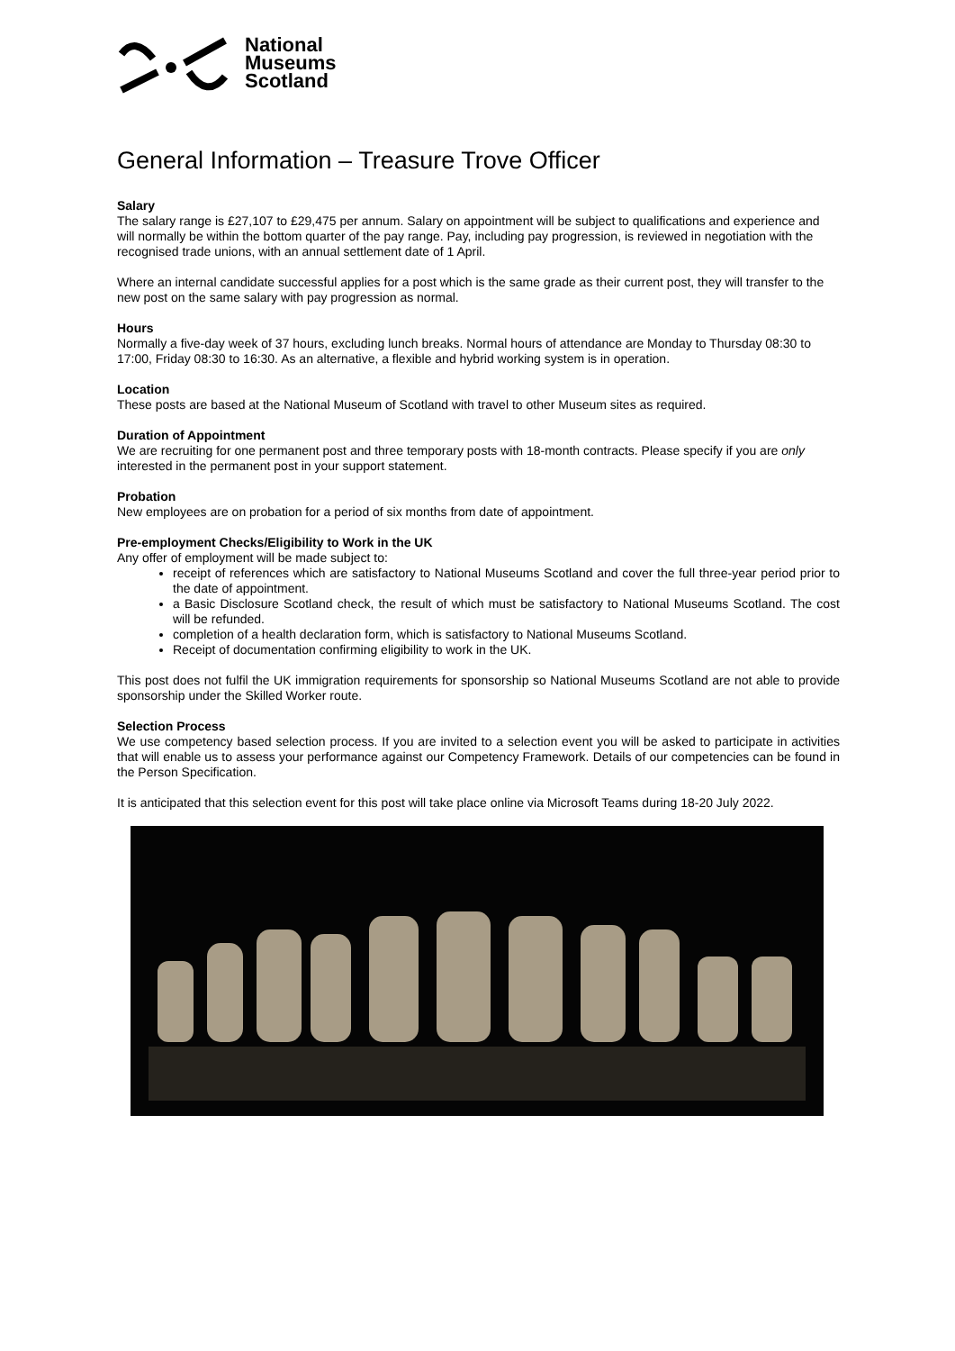National
Museums
Scotland
General Information – Treasure Trove Officer
Salary
The salary range is £27,107 to £29,475 per annum. Salary on appointment will be subject to qualifications and experience and will normally be within the bottom quarter of the pay range. Pay, including pay progression, is reviewed in negotiation with the recognised trade unions, with an annual settlement date of 1 April.
Where an internal candidate successful applies for a post which is the same grade as their current post, they will transfer to the new post on the same salary with pay progression as normal.
Hours
Normally a five-day week of 37 hours, excluding lunch breaks. Normal hours of attendance are Monday to Thursday 08:30 to 17:00, Friday 08:30 to 16:30. As an alternative, a flexible and hybrid working system is in operation.
Location
These posts are based at the National Museum of Scotland with travel to other Museum sites as required.
Duration of Appointment
We are recruiting for one permanent post and three temporary posts with 18-month contracts. Please specify if you are only interested in the permanent post in your support statement.
Probation
New employees are on probation for a period of six months from date of appointment.
Pre-employment Checks/Eligibility to Work in the UK
Any offer of employment will be made subject to:
receipt of references which are satisfactory to National Museums Scotland and cover the full three-year period prior to the date of appointment.
a Basic Disclosure Scotland check, the result of which must be satisfactory to National Museums Scotland. The cost will be refunded.
completion of a health declaration form, which is satisfactory to National Museums Scotland.
Receipt of documentation confirming eligibility to work in the UK.
This post does not fulfil the UK immigration requirements for sponsorship so National Museums Scotland are not able to provide sponsorship under the Skilled Worker route.
Selection Process
We use competency based selection process. If you are invited to a selection event you will be asked to participate in activities that will enable us to assess your performance against our Competency Framework. Details of our competencies can be found in the Person Specification.
It is anticipated that this selection event for this post will take place online via Microsoft Teams during 18-20 July 2022.